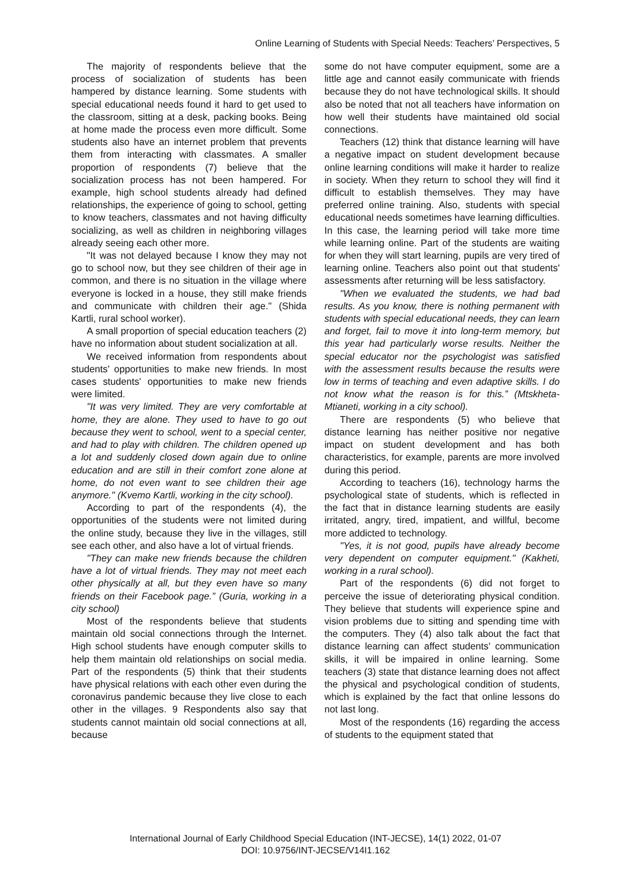Online Learning of Students with Special Needs: Teachers’ Perspectives, 5
The majority of respondents believe that the process of socialization of students has been hampered by distance learning. Some students with special educational needs found it hard to get used to the classroom, sitting at a desk, packing books. Being at home made the process even more difficult. Some students also have an internet problem that prevents them from interacting with classmates. A smaller proportion of respondents (7) believe that the socialization process has not been hampered. For example, high school students already had defined relationships, the experience of going to school, getting to know teachers, classmates and not having difficulty socializing, as well as children in neighboring villages already seeing each other more.
"It was not delayed because I know they may not go to school now, but they see children of their age in common, and there is no situation in the village where everyone is locked in a house, they still make friends and communicate with children their age." (Shida Kartli, rural school worker).
A small proportion of special education teachers (2) have no information about student socialization at all.
We received information from respondents about students' opportunities to make new friends. In most cases students' opportunities to make new friends were limited.
"It was very limited. They are very comfortable at home, they are alone. They used to have to go out because they went to school, went to a special center, and had to play with children. The children opened up a lot and suddenly closed down again due to online education and are still in their comfort zone alone at home, do not even want to see children their age anymore." (Kvemo Kartli, working in the city school).
According to part of the respondents (4), the opportunities of the students were not limited during the online study, because they live in the villages, still see each other, and also have a lot of virtual friends.
"They can make new friends because the children have a lot of virtual friends. They may not meet each other physically at all, but they even have so many friends on their Facebook page.” (Guria, working in a city school)
Most of the respondents believe that students maintain old social connections through the Internet. High school students have enough computer skills to help them maintain old relationships on social media. Part of the respondents (5) think that their students have physical relations with each other even during the coronavirus pandemic because they live close to each other in the villages. 9 Respondents also say that students cannot maintain old social connections at all, because
some do not have computer equipment, some are a little age and cannot easily communicate with friends because they do not have technological skills. It should also be noted that not all teachers have information on how well their students have maintained old social connections.
Teachers (12) think that distance learning will have a negative impact on student development because online learning conditions will make it harder to realize in society. When they return to school they will find it difficult to establish themselves. They may have preferred online training. Also, students with special educational needs sometimes have learning difficulties. In this case, the learning period will take more time while learning online. Part of the students are waiting for when they will start learning, pupils are very tired of learning online. Teachers also point out that students' assessments after returning will be less satisfactory.
"When we evaluated the students, we had bad results. As you know, there is nothing permanent with students with special educational needs, they can learn and forget, fail to move it into long-term memory, but this year had particularly worse results. Neither the special educator nor the psychologist was satisfied with the assessment results because the results were low in terms of teaching and even adaptive skills. I do not know what the reason is for this.” (Mtskheta-Mtianeti, working in a city school).
There are respondents (5) who believe that distance learning has neither positive nor negative impact on student development and has both characteristics, for example, parents are more involved during this period.
According to teachers (16), technology harms the psychological state of students, which is reflected in the fact that in distance learning students are easily irritated, angry, tired, impatient, and willful, become more addicted to technology.
"Yes, it is not good, pupils have already become very dependent on computer equipment." (Kakheti, working in a rural school).
Part of the respondents (6) did not forget to perceive the issue of deteriorating physical condition. They believe that students will experience spine and vision problems due to sitting and spending time with the computers. They (4) also talk about the fact that distance learning can affect students' communication skills, it will be impaired in online learning. Some teachers (3) state that distance learning does not affect the physical and psychological condition of students, which is explained by the fact that online lessons do not last long.
Most of the respondents (16) regarding the access of students to the equipment stated that
International Journal of Early Childhood Special Education (INT-JECSE), 14(1) 2022, 01-07
DOI: 10.9756/INT-JECSE/V14I1.162